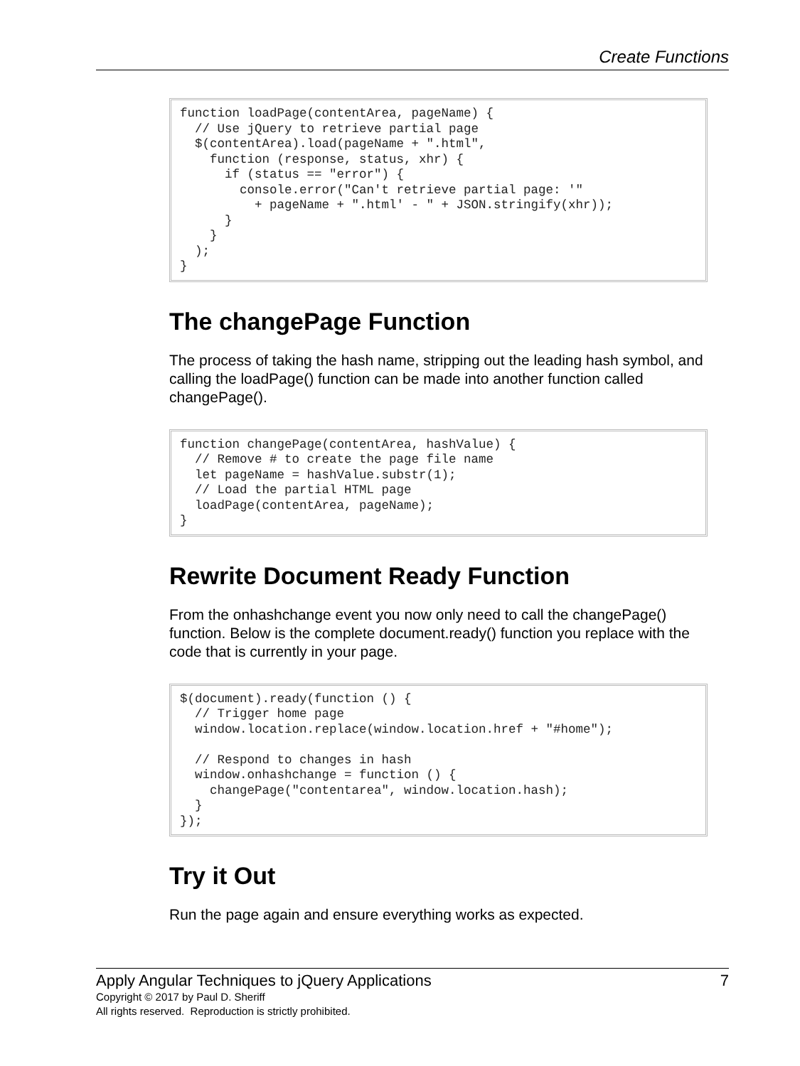Create Functions
function loadPage(contentArea, pageName) {
  // Use jQuery to retrieve partial page
  $(contentArea).load(pageName + ".html",
    function (response, status, xhr) {
      if (status == "error") {
        console.error("Can't retrieve partial page: '"
          + pageName + ".html' - " + JSON.stringify(xhr));
      }
    }
  );
}
The changePage Function
The process of taking the hash name, stripping out the leading hash symbol, and calling the loadPage() function can be made into another function called changePage().
function changePage(contentArea, hashValue) {
  // Remove # to create the page file name
  let pageName = hashValue.substr(1);
  // Load the partial HTML page
  loadPage(contentArea, pageName);
}
Rewrite Document Ready Function
From the onhashchange event you now only need to call the changePage() function. Below is the complete document.ready() function you replace with the code that is currently in your page.
$(document).ready(function () {
  // Trigger home page
  window.location.replace(window.location.href + "#home");

  // Respond to changes in hash
  window.onhashchange = function () {
    changePage("contentarea", window.location.hash);
  }
});
Try it Out
Run the page again and ensure everything works as expected.
Apply Angular Techniques to jQuery Applications 7
Copyright © 2017 by Paul D. Sheriff
All rights reserved. Reproduction is strictly prohibited.